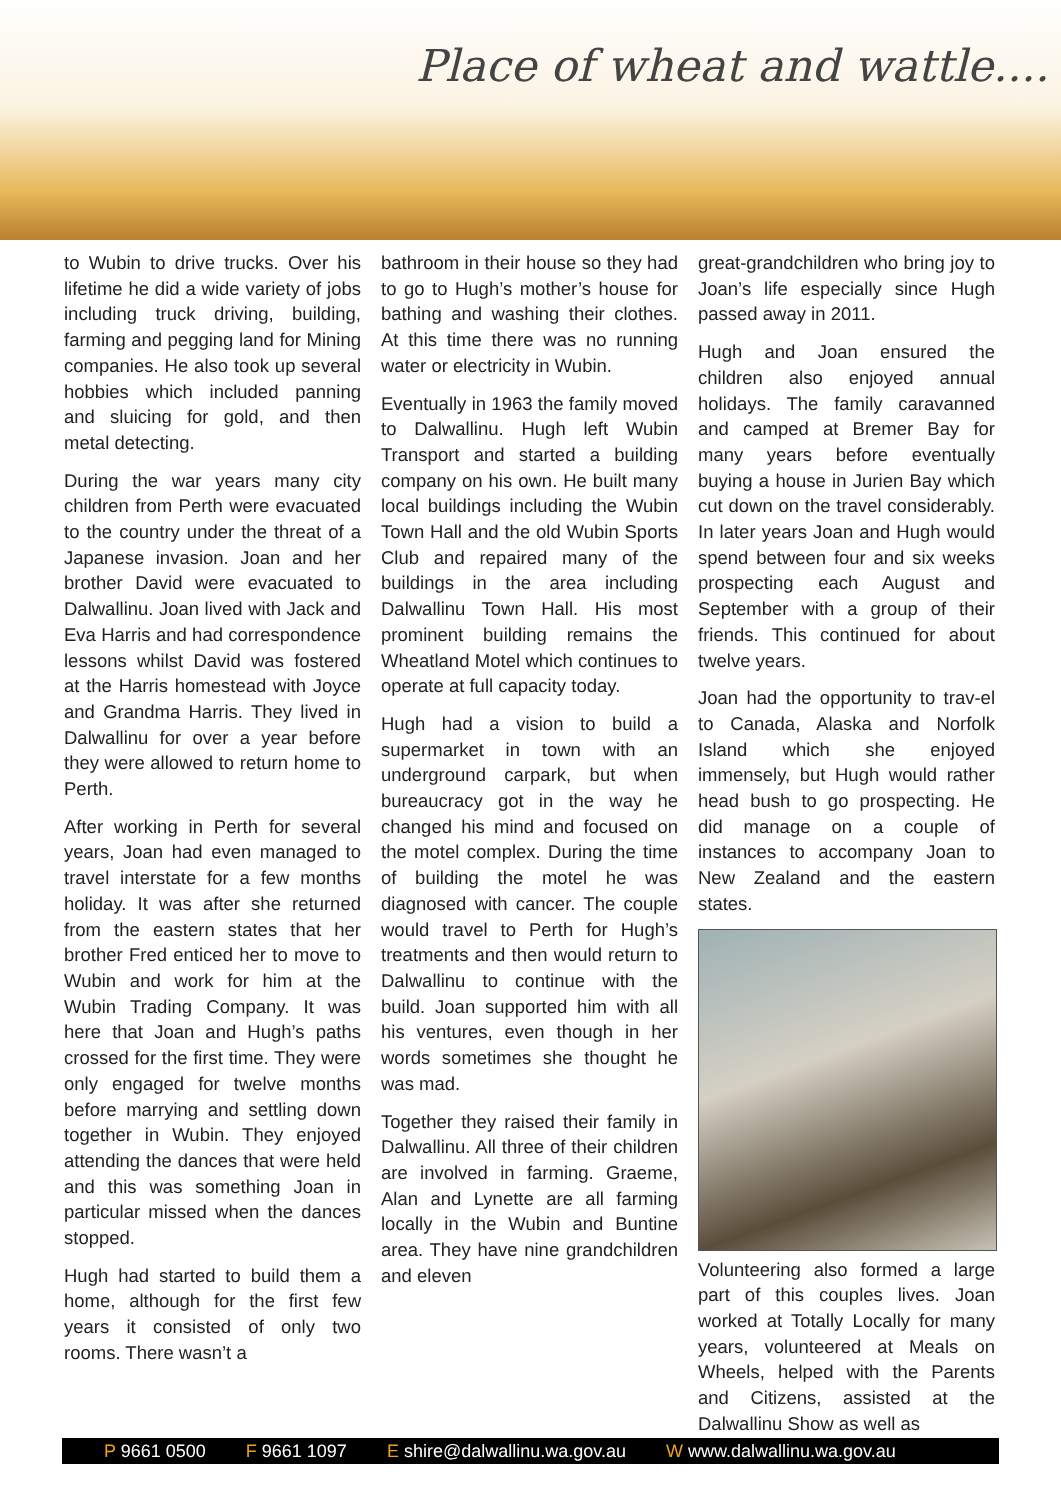Place of wheat and wattle....
to Wubin to drive trucks. Over his lifetime he did a wide variety of jobs including truck driving, building, farming and pegging land for Mining companies. He also took up several hobbies which included panning and sluicing for gold, and then metal detecting.
During the war years many city children from Perth were evacuated to the country under the threat of a Japanese invasion. Joan and her brother David were evacuated to Dalwallinu. Joan lived with Jack and Eva Harris and had correspondence lessons whilst David was fostered at the Harris homestead with Joyce and Grandma Harris. They lived in Dalwallinu for over a year before they were allowed to return home to Perth.
After working in Perth for several years, Joan had even managed to travel interstate for a few months holiday. It was after she returned from the eastern states that her brother Fred enticed her to move to Wubin and work for him at the Wubin Trading Company. It was here that Joan and Hugh’s paths crossed for the first time. They were only engaged for twelve months before marrying and settling down together in Wubin. They enjoyed attending the dances that were held and this was something Joan in particular missed when the dances stopped.
Hugh had started to build them a home, although for the first few years it consisted of only two rooms. There wasn’t a
bathroom in their house so they had to go to Hugh’s mother’s house for bathing and washing their clothes. At this time there was no running water or electricity in Wubin.
Eventually in 1963 the family moved to Dalwallinu. Hugh left Wubin Transport and started a building company on his own. He built many local buildings including the Wubin Town Hall and the old Wubin Sports Club and repaired many of the buildings in the area including Dalwallinu Town Hall. His most prominent building remains the Wheatland Motel which continues to operate at full capacity today.
Hugh had a vision to build a supermarket in town with an underground carpark, but when bureaucracy got in the way he changed his mind and focused on the motel complex. During the time of building the motel he was diagnosed with cancer. The couple would travel to Perth for Hugh’s treatments and then would return to Dalwallinu to continue with the build. Joan supported him with all his ventures, even though in her words sometimes she thought he was mad.
Together they raised their family in Dalwallinu. All three of their children are involved in farming. Graeme, Alan and Lynette are all farming locally in the Wubin and Buntine area. They have nine grandchildren and eleven
great-grandchildren who bring joy to Joan’s life especially since Hugh passed away in 2011.
Hugh and Joan ensured the children also enjoyed annual holidays. The family caravanned and camped at Bremer Bay for many years before eventually buying a house in Jurien Bay which cut down on the travel considerably. In later years Joan and Hugh would spend between four and six weeks prospecting each August and September with a group of their friends. This continued for about twelve years.
Joan had the opportunity to trav-el to Canada, Alaska and Norfolk Island which she enjoyed immensely, but Hugh would rather head bush to go prospecting. He did manage on a couple of instances to accompany Joan to New Zealand and the eastern states.
Volunteering also formed a large part of this couples lives. Joan worked at Totally Locally for many years, volunteered at Meals on Wheels, helped with the Parents and Citizens, assisted at the Dalwallinu Show as well as
P 9661 0500 F 9661 1097 E shire@dalwallinu.wa.gov.au W www.dalwallinu.wa.gov.au